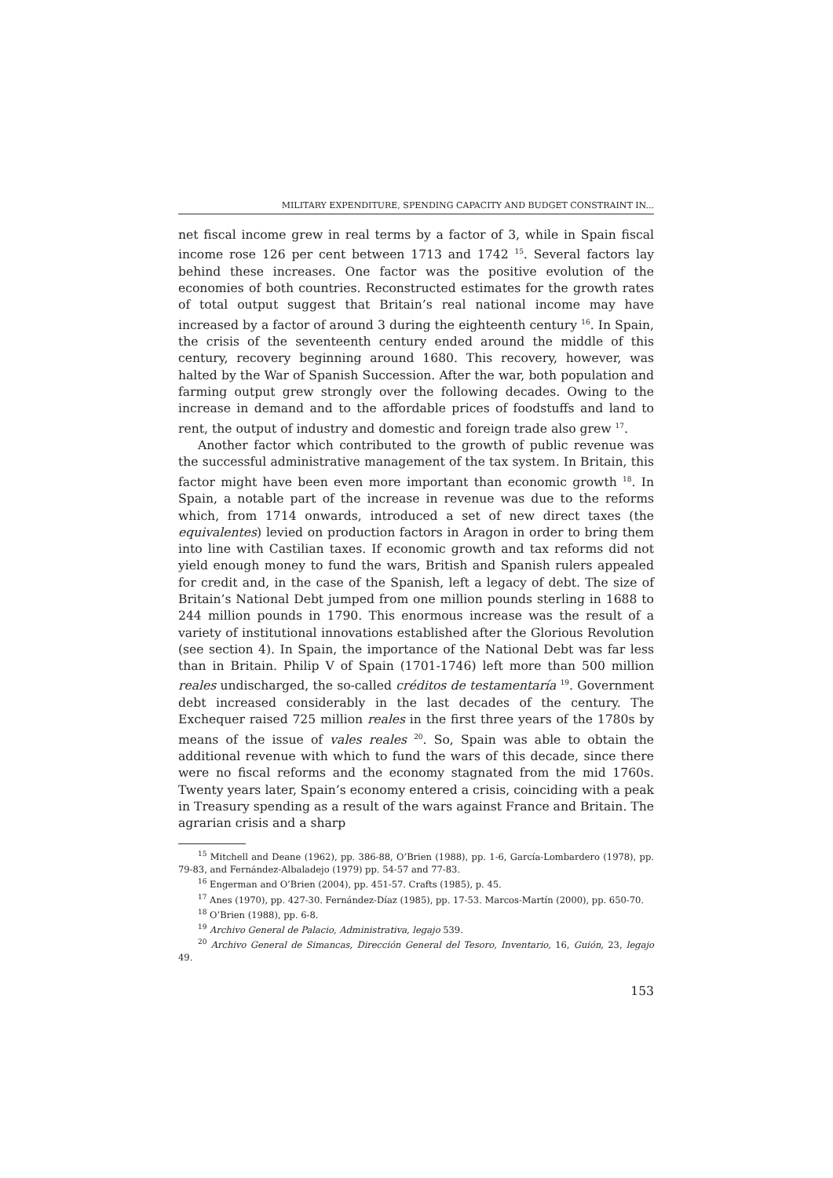MILITARY EXPENDITURE, SPENDING CAPACITY AND BUDGET CONSTRAINT IN...
net fiscal income grew in real terms by a factor of 3, while in Spain fiscal income rose 126 per cent between 1713 and 1742 <sup>15</sup>. Several factors lay behind these increases. One factor was the positive evolution of the economies of both countries. Reconstructed estimates for the growth rates of total output suggest that Britain’s real national income may have increased by a factor of around 3 during the eighteenth century <sup>16</sup>. In Spain, the crisis of the seventeenth century ended around the middle of this century, recovery beginning around 1680. This recovery, however, was halted by the War of Spanish Succession. After the war, both population and farming output grew strongly over the following decades. Owing to the increase in demand and to the affordable prices of foodstuffs and land to rent, the output of industry and domestic and foreign trade also grew <sup>17</sup>.
Another factor which contributed to the growth of public revenue was the successful administrative management of the tax system. In Britain, this factor might have been even more important than economic growth <sup>18</sup>. In Spain, a notable part of the increase in revenue was due to the reforms which, from 1714 onwards, introduced a set of new direct taxes (the equivalentes) levied on production factors in Aragon in order to bring them into line with Castilian taxes. If economic growth and tax reforms did not yield enough money to fund the wars, British and Spanish rulers appealed for credit and, in the case of the Spanish, left a legacy of debt. The size of Britain’s National Debt jumped from one million pounds sterling in 1688 to 244 million pounds in 1790. This enormous increase was the result of a variety of institutional innovations established after the Glorious Revolution (see section 4). In Spain, the importance of the National Debt was far less than in Britain. Philip V of Spain (1701-1746) left more than 500 million reales undischarged, the so-called créditos de testamentaría <sup>19</sup>. Government debt increased considerably in the last decades of the century. The Exchequer raised 725 million reales in the first three years of the 1780s by means of the issue of vales reales <sup>20</sup>. So, Spain was able to obtain the additional revenue with which to fund the wars of this decade, since there were no fiscal reforms and the economy stagnated from the mid 1760s. Twenty years later, Spain’s economy entered a crisis, coinciding with a peak in Treasury spending as a result of the wars against France and Britain. The agrarian crisis and a sharp
<sup>15</sup> Mitchell and Deane (1962), pp. 386-88, O’Brien (1988), pp. 1-6, García-Lombardero (1978), pp. 79-83, and Fernández-Albaladejo (1979) pp. 54-57 and 77-83.
<sup>16</sup> Engerman and O’Brien (2004), pp. 451-57. Crafts (1985), p. 45.
<sup>17</sup> Anes (1970), pp. 427-30. Fernández-Díaz (1985), pp. 17-53. Marcos-Martín (2000), pp. 650-70.
<sup>18</sup> O’Brien (1988), pp. 6-8.
<sup>19</sup> Archivo General de Palacio, Administrativa, legajo 539.
<sup>20</sup> Archivo General de Simancas, Dirección General del Tesoro, Inventario, 16, Guión, 23, legajo 49.
153